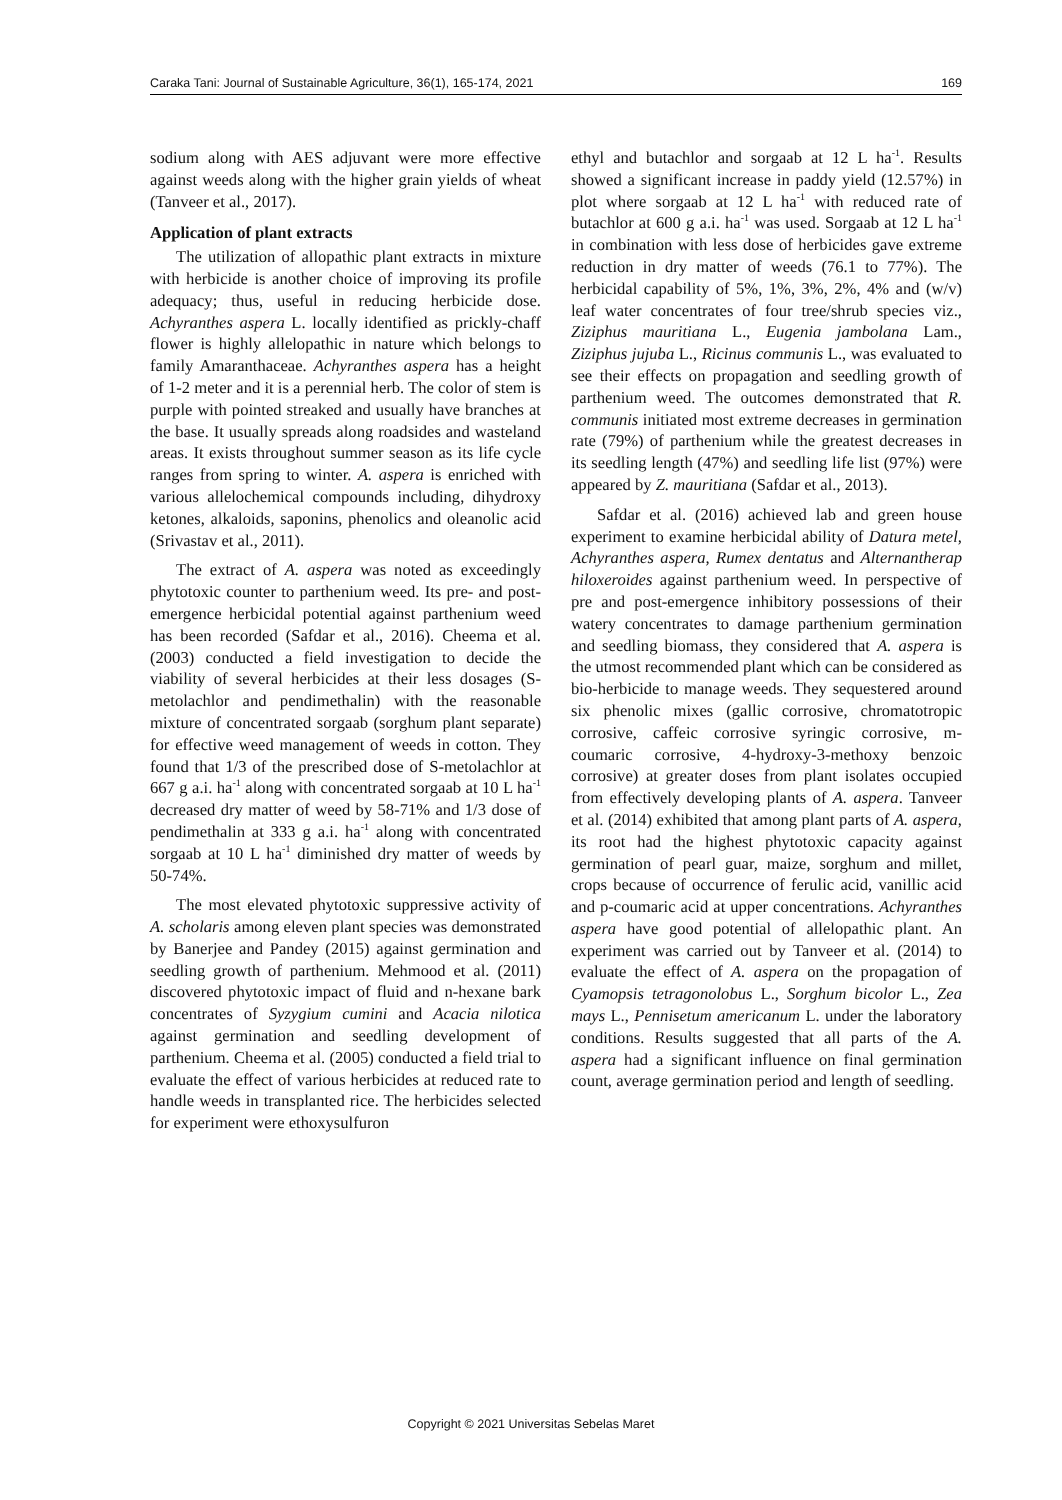Caraka Tani: Journal of Sustainable Agriculture, 36(1), 165-174, 2021 169
sodium along with AES adjuvant were more effective against weeds along with the higher grain yields of wheat (Tanveer et al., 2017).
Application of plant extracts
The utilization of allopathic plant extracts in mixture with herbicide is another choice of improving its profile adequacy; thus, useful in reducing herbicide dose. Achyranthes aspera L. locally identified as prickly-chaff flower is highly allelopathic in nature which belongs to family Amaranthaceae. Achyranthes aspera has a height of 1-2 meter and it is a perennial herb. The color of stem is purple with pointed streaked and usually have branches at the base. It usually spreads along roadsides and wasteland areas. It exists throughout summer season as its life cycle ranges from spring to winter. A. aspera is enriched with various allelochemical compounds including, dihydroxy ketones, alkaloids, saponins, phenolics and oleanolic acid (Srivastav et al., 2011).
The extract of A. aspera was noted as exceedingly phytotoxic counter to parthenium weed. Its pre- and post-emergence herbicidal potential against parthenium weed has been recorded (Safdar et al., 2016). Cheema et al. (2003) conducted a field investigation to decide the viability of several herbicides at their less dosages (S-metolachlor and pendimethalin) with the reasonable mixture of concentrated sorgaab (sorghum plant separate) for effective weed management of weeds in cotton. They found that 1/3 of the prescribed dose of S-metolachlor at 667 g a.i. ha<sup>-1</sup> along with concentrated sorgaab at 10 L ha<sup>-1</sup> decreased dry matter of weed by 58-71% and 1/3 dose of pendimethalin at 333 g a.i. ha<sup>-1</sup> along with concentrated sorgaab at 10 L ha<sup>-1</sup> diminished dry matter of weeds by 50-74%.
The most elevated phytotoxic suppressive activity of A. scholaris among eleven plant species was demonstrated by Banerjee and Pandey (2015) against germination and seedling growth of parthenium. Mehmood et al. (2011) discovered phytotoxic impact of fluid and n-hexane bark concentrates of Syzygium cumini and Acacia nilotica against germination and seedling development of parthenium. Cheema et al. (2005) conducted a field trial to evaluate the effect of various herbicides at reduced rate to handle weeds in transplanted rice. The herbicides selected for experiment were ethoxysulfuron
ethyl and butachlor and sorgaab at 12 L ha<sup>-1</sup>. Results showed a significant increase in paddy yield (12.57%) in plot where sorgaab at 12 L ha<sup>-1</sup> with reduced rate of butachlor at 600 g a.i. ha<sup>-1</sup> was used. Sorgaab at 12 L ha<sup>-1</sup> in combination with less dose of herbicides gave extreme reduction in dry matter of weeds (76.1 to 77%). The herbicidal capability of 5%, 1%, 3%, 2%, 4% and (w/v) leaf water concentrates of four tree/shrub species viz., Ziziphus mauritiana L., Eugenia jambolana Lam., Ziziphus jujuba L., Ricinus communis L., was evaluated to see their effects on propagation and seedling growth of parthenium weed. The outcomes demonstrated that R. communis initiated most extreme decreases in germination rate (79%) of parthenium while the greatest decreases in its seedling length (47%) and seedling life list (97%) were appeared by Z. mauritiana (Safdar et al., 2013).
Safdar et al. (2016) achieved lab and green house experiment to examine herbicidal ability of Datura metel, Achyranthes aspera, Rumex dentatus and Alternantherap hiloxeroides against parthenium weed. In perspective of pre and post-emergence inhibitory possessions of their watery concentrates to damage parthenium germination and seedling biomass, they considered that A. aspera is the utmost recommended plant which can be considered as bio-herbicide to manage weeds. They sequestered around six phenolic mixes (gallic corrosive, chromatotropic corrosive, caffeic corrosive syringic corrosive, m-coumaric corrosive, 4-hydroxy-3-methoxy benzoic corrosive) at greater doses from plant isolates occupied from effectively developing plants of A. aspera. Tanveer et al. (2014) exhibited that among plant parts of A. aspera, its root had the highest phytotoxic capacity against germination of pearl guar, maize, sorghum and millet, crops because of occurrence of ferulic acid, vanillic acid and p-coumaric acid at upper concentrations. Achyranthes aspera have good potential of allelopathic plant. An experiment was carried out by Tanveer et al. (2014) to evaluate the effect of A. aspera on the propagation of Cyamopsis tetragonolobus L., Sorghum bicolor L., Zea mays L., Pennisetum americanum L. under the laboratory conditions. Results suggested that all parts of the A. aspera had a significant influence on final germination count, average germination period and length of seedling.
Copyright © 2021 Universitas Sebelas Maret